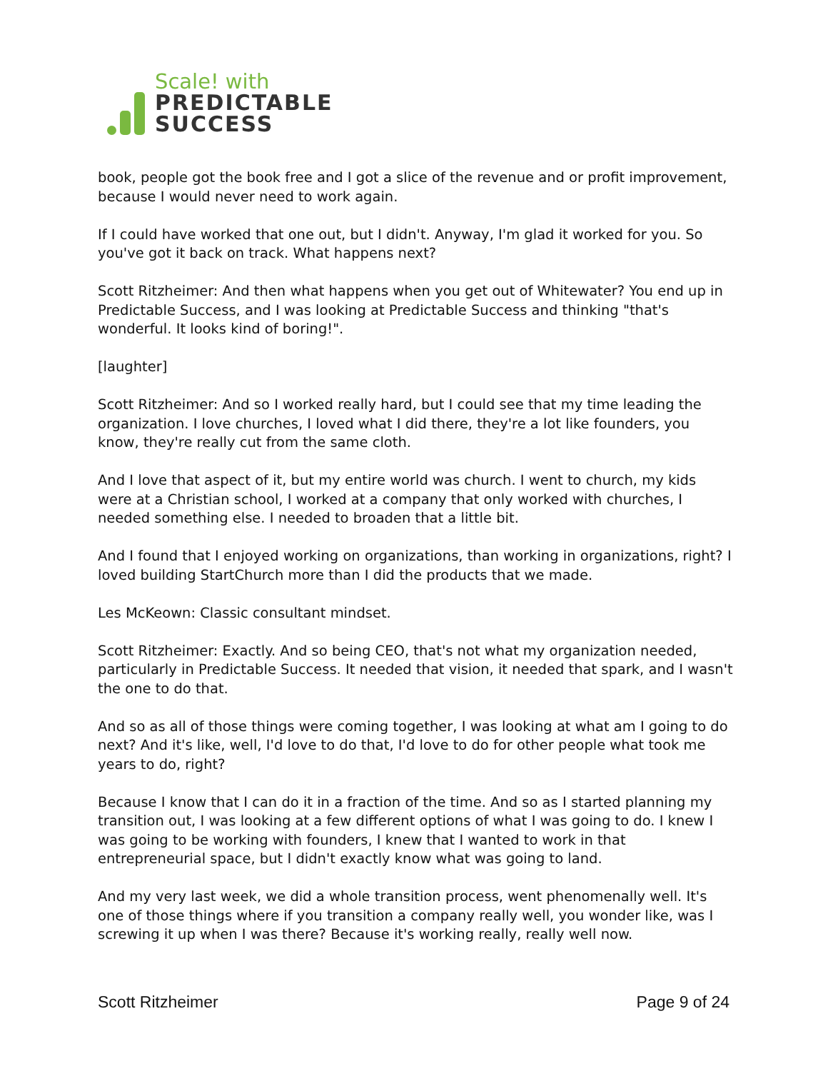Scale! with
PREDICTABLE
SUCCESS
book, people got the book free and I got a slice of the revenue and or profit improvement, because I would never need to work again.
If I could have worked that one out, but I didn't. Anyway, I'm glad it worked for you. So you've got it back on track. What happens next?
Scott Ritzheimer: And then what happens when you get out of Whitewater? You end up in Predictable Success, and I was looking at Predictable Success and thinking "that's wonderful. It looks kind of boring!".
[laughter]
Scott Ritzheimer: And so I worked really hard, but I could see that my time leading the organization. I love churches, I loved what I did there, they're a lot like founders, you know, they're really cut from the same cloth.
And I love that aspect of it, but my entire world was church. I went to church, my kids were at a Christian school, I worked at a company that only worked with churches, I needed something else. I needed to broaden that a little bit.
And I found that I enjoyed working on organizations, than working in organizations, right? I loved building StartChurch more than I did the products that we made.
Les McKeown: Classic consultant mindset.
Scott Ritzheimer: Exactly. And so being CEO, that's not what my organization needed, particularly in Predictable Success. It needed that vision, it needed that spark, and I wasn't the one to do that.
And so as all of those things were coming together, I was looking at what am I going to do next? And it's like, well, I'd love to do that, I'd love to do for other people what took me years to do, right?
Because I know that I can do it in a fraction of the time. And so as I started planning my transition out, I was looking at a few different options of what I was going to do. I knew I was going to be working with founders, I knew that I wanted to work in that entrepreneurial space, but I didn't exactly know what was going to land.
And my very last week, we did a whole transition process, went phenomenally well. It's one of those things where if you transition a company really well, you wonder like, was I screwing it up when I was there? Because it's working really, really well now.
Scott Ritzheimer Page 9 of 24